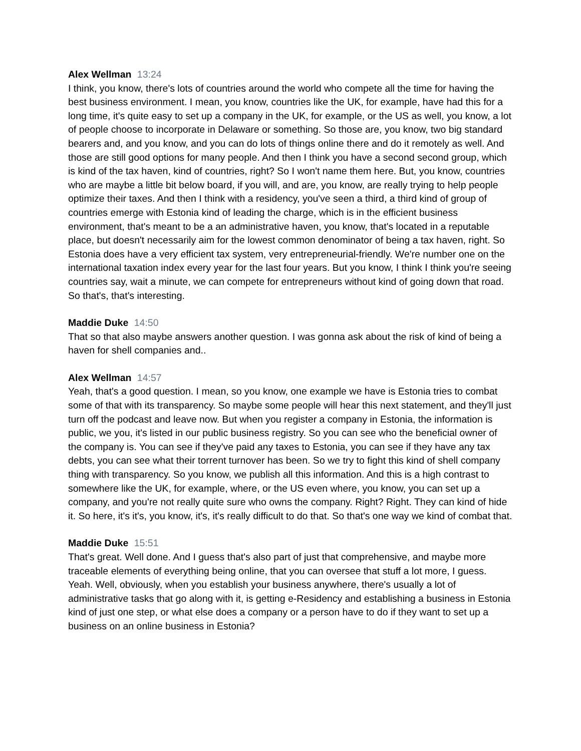Alex Wellman 13:24
I think, you know, there's lots of countries around the world who compete all the time for having the best business environment. I mean, you know, countries like the UK, for example, have had this for a long time, it's quite easy to set up a company in the UK, for example, or the US as well, you know, a lot of people choose to incorporate in Delaware or something. So those are, you know, two big standard bearers and, and you know, and you can do lots of things online there and do it remotely as well. And those are still good options for many people. And then I think you have a second second group, which is kind of the tax haven, kind of countries, right? So I won't name them here. But, you know, countries who are maybe a little bit below board, if you will, and are, you know, are really trying to help people optimize their taxes. And then I think with a residency, you've seen a third, a third kind of group of countries emerge with Estonia kind of leading the charge, which is in the efficient business environment, that's meant to be a an administrative haven, you know, that's located in a reputable place, but doesn't necessarily aim for the lowest common denominator of being a tax haven, right. So Estonia does have a very efficient tax system, very entrepreneurial-friendly. We're number one on the international taxation index every year for the last four years. But you know, I think I think you're seeing countries say, wait a minute, we can compete for entrepreneurs without kind of going down that road. So that's, that's interesting.
Maddie Duke 14:50
That so that also maybe answers another question. I was gonna ask about the risk of kind of being a haven for shell companies and..
Alex Wellman 14:57
Yeah, that's a good question. I mean, so you know, one example we have is Estonia tries to combat some of that with its transparency. So maybe some people will hear this next statement, and they'll just turn off the podcast and leave now. But when you register a company in Estonia, the information is public, we you, it's listed in our public business registry. So you can see who the beneficial owner of the company is. You can see if they've paid any taxes to Estonia, you can see if they have any tax debts, you can see what their torrent turnover has been. So we try to fight this kind of shell company thing with transparency. So you know, we publish all this information. And this is a high contrast to somewhere like the UK, for example, where, or the US even where, you know, you can set up a company, and you're not really quite sure who owns the company. Right? Right. They can kind of hide it. So here, it's it's, you know, it's, it's really difficult to do that. So that's one way we kind of combat that.
Maddie Duke 15:51
That's great. Well done. And I guess that's also part of just that comprehensive, and maybe more traceable elements of everything being online, that you can oversee that stuff a lot more, I guess. Yeah. Well, obviously, when you establish your business anywhere, there's usually a lot of administrative tasks that go along with it, is getting e-Residency and establishing a business in Estonia kind of just one step, or what else does a company or a person have to do if they want to set up a business on an online business in Estonia?